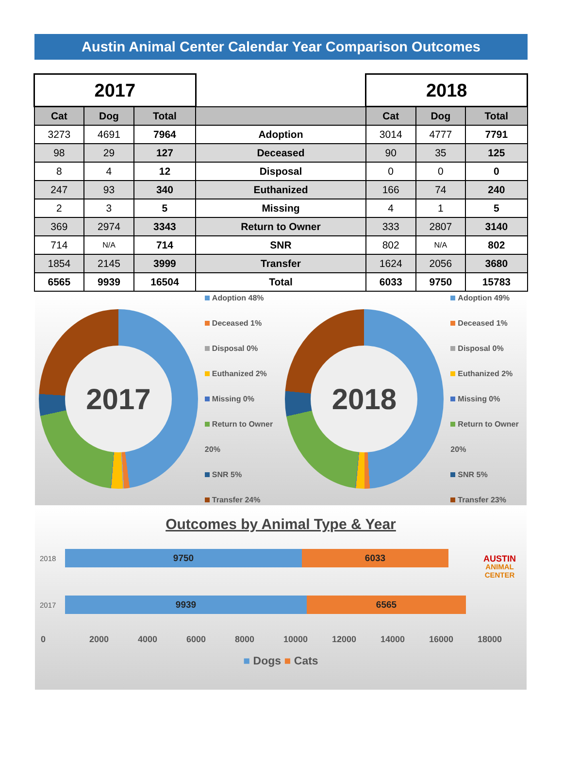Austin Animal Center Calendar Year Comparison Outcomes
| 2017 | | | | 2018 | | |
| Cat | Dog | Total | | Cat | Dog | Total |
| 3273 | 4691 | 7964 | Adoption | 3014 | 4777 | 7791 |
| 98 | 29 | 127 | Deceased | 90 | 35 | 125 |
| 8 | 4 | 12 | Disposal | 0 | 0 | 0 |
| 247 | 93 | 340 | Euthanized | 166 | 74 | 240 |
| 2 | 3 | 5 | Missing | 4 | 1 | 5 |
| 369 | 2974 | 3343 | Return to Owner | 333 | 2807 | 3140 |
| 714 | N/A | 714 | SNR | 802 | N/A | 802 |
| 1854 | 2145 | 3999 | Transfer | 1624 | 2056 | 3680 |
| 6565 | 9939 | 16504 | Total | 6033 | 9750 | 15783 |
2017
Adoption 48%
Deceased 1%
Disposal 0%
Euthanized 2%
Missing 0%
Return to Owner 20%
SNR 5%
Transfer 24%
2018
Adoption 49%
Deceased 1%
Disposal 0%
Euthanized 2%
Missing 0%
Return to Owner 20%
SNR 5%
Transfer 23%
Outcomes by Animal Type & Year
AUSTIN
ANIMAL
CENTER
2018
9750 6033
2017
9939 6565
0 2000 4000 6000 8000 10000 12000 14000 16000 18000
■ Dogs ■ Cats